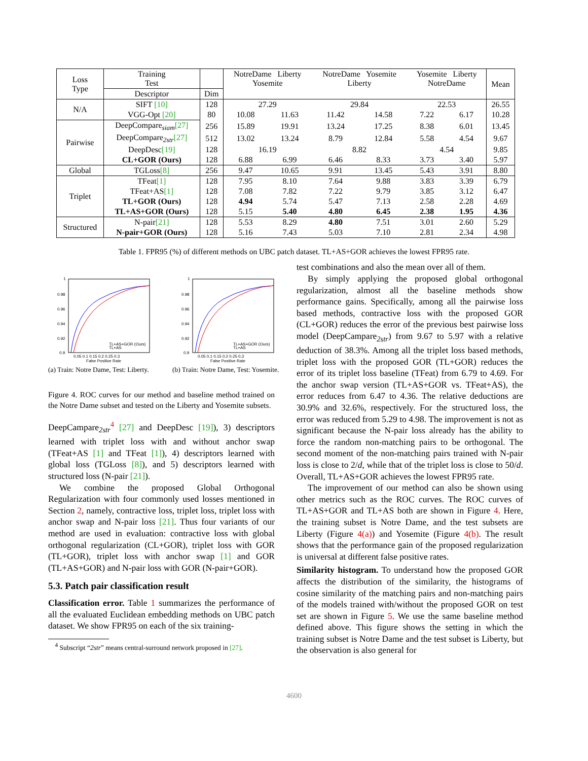| Loss Type | Training Test | | NotreDame Liberty Yosemite | | NotreDame Yosemite Liberty | | Yosemite Liberty NotreDame | | Mean |
| --- | --- | --- | --- | --- | --- | --- | --- | --- | --- |
| | Descriptor | Dim | | | | | | | |
| N/A | SIFT [10] | 128 | 27.29 | | 29.84 | | 22.53 | | 26.55 |
| | VGG-Opt [20] | 80 | 10.08 | 11.63 | 11.42 | 14.58 | 7.22 | 6.17 | 10.28 |
| Pairwise | DeepCompare<sub>siam</sub> [27] | 256 | 15.89 | 19.91 | 13.24 | 17.25 | 8.38 | 6.01 | 13.45 |
| | DeepCompare<sub>2str</sub> [27] | 512 | 13.02 | 13.24 | 8.79 | 12.84 | 5.58 | 4.54 | 9.67 |
| | DeepDesc [19] | 128 | 16.19 | | 8.82 | | 4.54 | | 9.85 |
| | CL+GOR (Ours) | 128 | 6.88 | 6.99 | 6.46 | 8.33 | 3.73 | 3.40 | 5.97 |
| Global | TGLoss [8] | 256 | 9.47 | 10.65 | 9.91 | 13.45 | 5.43 | 3.91 | 8.80 |
| Triplet | TFeat [1] | 128 | 7.95 | 8.10 | 7.64 | 9.88 | 3.83 | 3.39 | 6.79 |
| | TFeat+AS [1] | 128 | 7.08 | 7.82 | 7.22 | 9.79 | 3.85 | 3.12 | 6.47 |
| | TL+GOR (Ours) | 128 | 4.94 | 5.74 | 5.47 | 7.13 | 2.58 | 2.28 | 4.69 |
| | TL+AS+GOR (Ours) | 128 | 5.15 | 5.40 | 4.80 | 6.45 | 2.38 | 1.95 | 4.36 |
| Structured | N-pair [21] | 128 | 5.53 | 8.29 | 4.80 | 7.51 | 3.01 | 2.60 | 5.29 |
| | N-pair+GOR (Ours) | 128 | 5.16 | 7.43 | 5.03 | 7.10 | 2.81 | 2.34 | 4.98 |
Table 1. FPR95 (%) of different methods on UBC patch dataset. TL+AS+GOR achieves the lowest FPR95 rate.
1
0.98
0.96
0.94
0.92
0.9
0.05 0.1 0.15 0.2 0.25 0.3
False Positive Rate
TL+AS+GOR (Ours)
TL+AS
(a) Train: Notre Dame, Test: Liberty.
1
0.98
0.96
0.94
0.92
0.9
0.05 0.1 0.15 0.2 0.25 0.3
False Positive Rate
TL+AS+GOR (Ours)
TL+AS
(b) Train: Notre Dame, Test: Yosemite.
Figure 4. ROC curves for our method and baseline method trained on the Notre Dame subset and tested on the Liberty and Yosemite subsets.
DeepCampare<sub>2str</sub><sup>4</sup> [27] and DeepDesc [19]), 3) descriptors learned with triplet loss with and without anchor swap (TFeat+AS [1] and TFeat [1]), 4) descriptors learned with global loss (TGLoss [8]), and 5) descriptors learned with structured loss (N-pair [21]).
We combine the proposed Global Orthogonal Regularization with four commonly used losses mentioned in Section 2, namely, contractive loss, triplet loss, triplet loss with anchor swap and N-pair loss [21]. Thus four variants of our method are used in evaluation: contractive loss with global orthogonal regularization (CL+GOR), triplet loss with GOR (TL+GOR), triplet loss with anchor swap [1] and GOR (TL+AS+GOR) and N-pair loss with GOR (N-pair+GOR).
5.3. Patch pair classification result
Classification error. Table 1 summarizes the performance of all the evaluated Euclidean embedding methods on UBC patch dataset. We show FPR95 on each of the six training-
<sup>4</sup> Subscript “2str” means central-surround network proposed in [27].
test combinations and also the mean over all of them.
By simply applying the proposed global orthogonal regularization, almost all the baseline methods show performance gains. Specifically, among all the pairwise loss based methods, contractive loss with the proposed GOR (CL+GOR) reduces the error of the previous best pairwise loss model (DeepCampare<sub>2str</sub>) from 9.67 to 5.97 with a relative deduction of 38.3%. Among all the triplet loss based methods, triplet loss with the proposed GOR (TL+GOR) reduces the error of its triplet loss baseline (TFeat) from 6.79 to 4.69. For the anchor swap version (TL+AS+GOR vs. TFeat+AS), the error reduces from 6.47 to 4.36. The relative deductions are 30.9% and 32.6%, respectively. For the structured loss, the error was reduced from 5.29 to 4.98. The improvement is not as significant because the N-pair loss already has the ability to force the random non-matching pairs to be orthogonal. The second moment of the non-matching pairs trained with N-pair loss is close to 2/d, while that of the triplet loss is close to 50/d. Overall, TL+AS+GOR achieves the lowest FPR95 rate.
The improvement of our method can also be shown using other metrics such as the ROC curves. The ROC curves of TL+AS+GOR and TL+AS both are shown in Figure 4. Here, the training subset is Notre Dame, and the test subsets are Liberty (Figure 4(a)) and Yosemite (Figure 4(b). The result shows that the performance gain of the proposed regularization is universal at different false positive rates.
Similarity histogram. To understand how the proposed GOR affects the distribution of the similarity, the histograms of cosine similarity of the matching pairs and non-matching pairs of the models trained with/without the proposed GOR on test set are shown in Figure 5. We use the same baseline method defined above. This figure shows the setting in which the training subset is Notre Dame and the test subset is Liberty, but the observation is also general for
4600